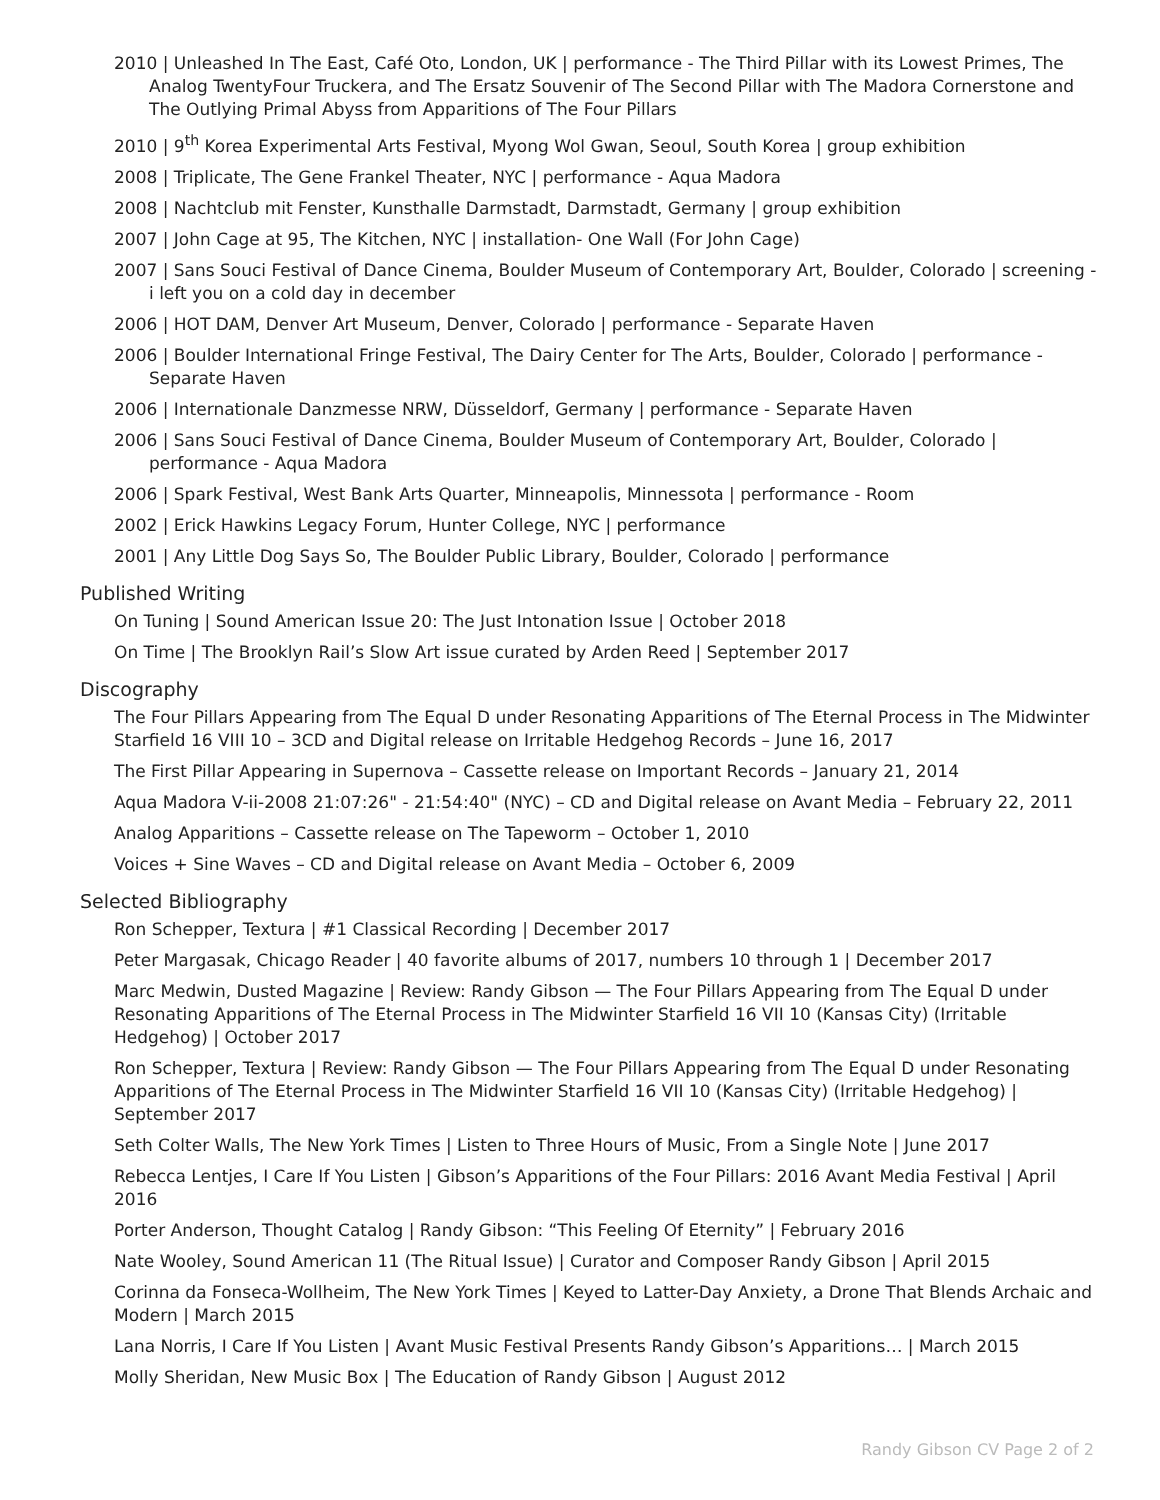2010 | Unleashed In The East, Café Oto, London, UK | performance - The Third Pillar with its Lowest Primes, The Analog TwentyFour Truckera, and The Ersatz Souvenir of The Second Pillar with The Madora Cornerstone and The Outlying Primal Abyss from Apparitions of The Four Pillars
2010 | 9<sup>th</sup> Korea Experimental Arts Festival, Myong Wol Gwan, Seoul, South Korea | group exhibition
2008 | Triplicate, The Gene Frankel Theater, NYC | performance - Aqua Madora
2008 | Nachtclub mit Fenster, Kunsthalle Darmstadt, Darmstadt, Germany | group exhibition
2007 | John Cage at 95, The Kitchen, NYC | installation- One Wall (For John Cage)
2007 | Sans Souci Festival of Dance Cinema, Boulder Museum of Contemporary Art, Boulder, Colorado | screening - i left you on a cold day in december
2006 | HOT DAM, Denver Art Museum, Denver, Colorado | performance - Separate Haven
2006 | Boulder International Fringe Festival, The Dairy Center for The Arts, Boulder, Colorado | performance - Separate Haven
2006 | Internationale Danzmesse NRW, Düsseldorf, Germany | performance - Separate Haven
2006 | Sans Souci Festival of Dance Cinema, Boulder Museum of Contemporary Art, Boulder, Colorado | performance - Aqua Madora
2006 | Spark Festival, West Bank Arts Quarter, Minneapolis, Minnessota | performance - Room
2002 | Erick Hawkins Legacy Forum, Hunter College, NYC | performance
2001 | Any Little Dog Says So, The Boulder Public Library, Boulder, Colorado | performance
Published Writing
On Tuning | Sound American Issue 20: The Just Intonation Issue | October 2018
On Time | The Brooklyn Rail’s Slow Art issue curated by Arden Reed | September 2017
Discography
The Four Pillars Appearing from The Equal D under Resonating Apparitions of The Eternal Process in The Midwinter Starfield 16 VIII 10 – 3CD and Digital release on Irritable Hedgehog Records – June 16, 2017
The First Pillar Appearing in Supernova – Cassette release on Important Records – January 21, 2014
Aqua Madora V-ii-2008 21:07:26" - 21:54:40" (NYC) – CD and Digital release on Avant Media – February 22, 2011
Analog Apparitions – Cassette release on The Tapeworm – October 1, 2010
Voices + Sine Waves – CD and Digital release on Avant Media – October 6, 2009
Selected Bibliography
Ron Schepper, Textura | #1 Classical Recording | December 2017
Peter Margasak, Chicago Reader | 40 favorite albums of 2017, numbers 10 through 1 | December 2017
Marc Medwin, Dusted Magazine | Review: Randy Gibson — The Four Pillars Appearing from The Equal D under Resonating Apparitions of The Eternal Process in The Midwinter Starfield 16 VII 10 (Kansas City) (Irritable Hedgehog) | October 2017
Ron Schepper, Textura | Review: Randy Gibson — The Four Pillars Appearing from The Equal D under Resonating Apparitions of The Eternal Process in The Midwinter Starfield 16 VII 10 (Kansas City) (Irritable Hedgehog) | September 2017
Seth Colter Walls, The New York Times | Listen to Three Hours of Music, From a Single Note | June 2017
Rebecca Lentjes, I Care If You Listen | Gibson’s Apparitions of the Four Pillars: 2016 Avant Media Festival | April 2016
Porter Anderson, Thought Catalog | Randy Gibson: “This Feeling Of Eternity” | February 2016
Nate Wooley, Sound American 11 (The Ritual Issue) | Curator and Composer Randy Gibson | April 2015
Corinna da Fonseca-Wollheim, The New York Times | Keyed to Latter-Day Anxiety, a Drone That Blends Archaic and Modern | March 2015
Lana Norris, I Care If You Listen | Avant Music Festival Presents Randy Gibson’s Apparitions… | March 2015
Molly Sheridan, New Music Box | The Education of Randy Gibson | August 2012
Randy Gibson CV Page 2 of 2